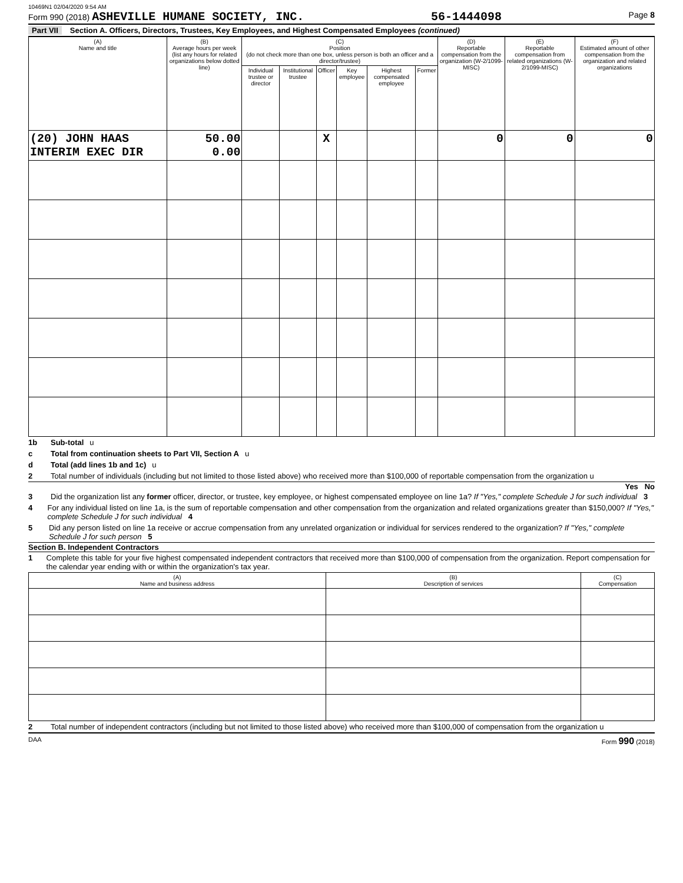10469N1 02/04/2020 9:54 AM
Form 990 (2018) ASHEVILLE HUMANE SOCIETY, INC. 56-1444098 Page 8
Part VII Section A. Officers, Directors, Trustees, Key Employees, and Highest Compensated Employees (continued)
| (A) Name and title | (B) Average hours per week (list any hours for related organizations below dotted line) | (C) Position (do not check more than one box, unless person is both an officer and a director/trustee) | | | | | | (D) Reportable compensation from the organization (W-2/1099-MISC) | (E) Reportable compensation from related organizations (W-2/1099-MISC) | (F) Estimated amount of other compensation from the organization and related organizations |
| --- | --- | --- | --- | --- | --- | --- | --- | --- | --- | --- |
| | | Individual trustee or director | Institutional trustee | Officer | Key employee | Highest compensated employee | Former | | | |
| (20) JOHN HAAS INTERIM EXEC DIR | 50.00 0.00 | | | X | | | | 0 | 0 | 0 |
1b Sub-total u
c Total from continuation sheets to Part VII, Section A u
d Total (add lines 1b and 1c) u
2 Total number of individuals (including but not limited to those listed above) who received more than $100,000 of reportable compensation from the organization u
Yes No
3 Did the organization list any former officer, director, or trustee, key employee, or highest compensated employee on line 1a? If "Yes," complete Schedule J for such individual 3
4 For any individual listed on line 1a, is the sum of reportable compensation and other compensation from the organization and related organizations greater than $150,000? If "Yes," complete Schedule J for such individual 4
5 Did any person listed on line 1a receive or accrue compensation from any unrelated organization or individual for services rendered to the organization? If "Yes," complete Schedule J for such person 5
Section B. Independent Contractors
1 Complete this table for your five highest compensated independent contractors that received more than $100,000 of compensation from the organization. Report compensation for the calendar year ending with or within the organization's tax year.
| (A) Name and business address | (B) Description of services | (C) Compensation |
| --- | --- | --- |
2 Total number of independent contractors (including but not limited to those listed above) who received more than $100,000 of compensation from the organization u
DAA Form 990 (2018)